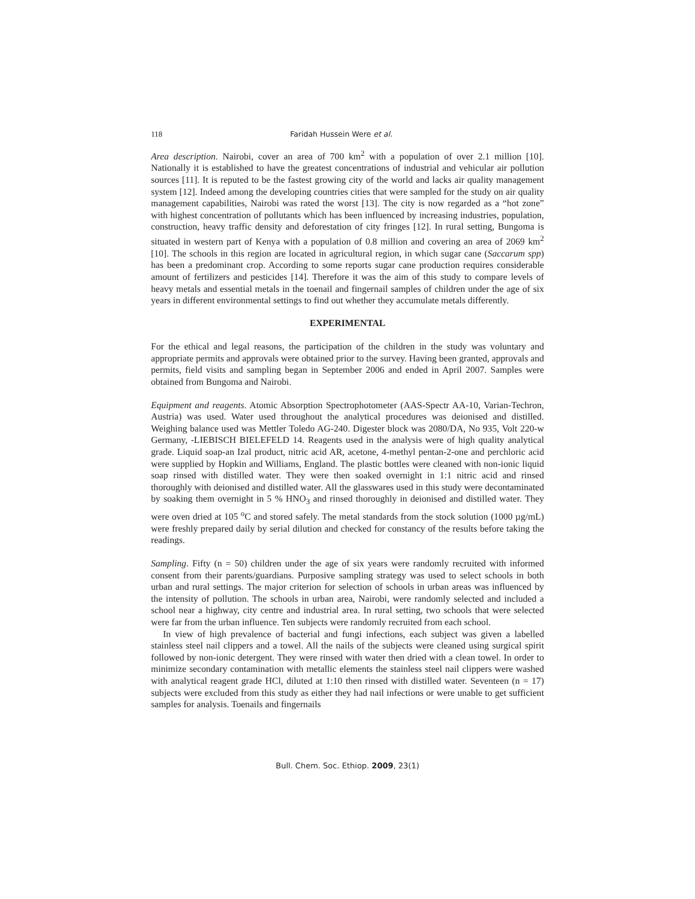118 Faridah Hussein Were et al.
Area description. Nairobi, cover an area of 700 km<sup>2</sup> with a population of over 2.1 million [10]. Nationally it is established to have the greatest concentrations of industrial and vehicular air pollution sources [11]. It is reputed to be the fastest growing city of the world and lacks air quality management system [12]. Indeed among the developing countries cities that were sampled for the study on air quality management capabilities, Nairobi was rated the worst [13]. The city is now regarded as a “hot zone” with highest concentration of pollutants which has been influenced by increasing industries, population, construction, heavy traffic density and deforestation of city fringes [12]. In rural setting, Bungoma is situated in western part of Kenya with a population of 0.8 million and covering an area of 2069 km<sup>2</sup> [10]. The schools in this region are located in agricultural region, in which sugar cane (Saccarum spp) has been a predominant crop. According to some reports sugar cane production requires considerable amount of fertilizers and pesticides [14]. Therefore it was the aim of this study to compare levels of heavy metals and essential metals in the toenail and fingernail samples of children under the age of six years in different environmental settings to find out whether they accumulate metals differently.
EXPERIMENTAL
For the ethical and legal reasons, the participation of the children in the study was voluntary and appropriate permits and approvals were obtained prior to the survey. Having been granted, approvals and permits, field visits and sampling began in September 2006 and ended in April 2007. Samples were obtained from Bungoma and Nairobi.
Equipment and reagents. Atomic Absorption Spectrophotometer (AAS-Spectr AA-10, Varian-Techron, Austria) was used. Water used throughout the analytical procedures was deionised and distilled. Weighing balance used was Mettler Toledo AG-240. Digester block was 2080/DA, No 935, Volt 220-w Germany, -LIEBISCH BIELEFELD 14. Reagents used in the analysis were of high quality analytical grade. Liquid soap-an Izal product, nitric acid AR, acetone, 4-methyl pentan-2-one and perchloric acid were supplied by Hopkin and Williams, England. The plastic bottles were cleaned with non-ionic liquid soap rinsed with distilled water. They were then soaked overnight in 1:1 nitric acid and rinsed thoroughly with deionised and distilled water. All the glasswares used in this study were decontaminated by soaking them overnight in 5 % HNO<sub>3</sub> and rinsed thoroughly in deionised and distilled water. They were oven dried at 105 <sup>o</sup>C and stored safely. The metal standards from the stock solution (1000 µg/mL) were freshly prepared daily by serial dilution and checked for constancy of the results before taking the readings.
Sampling. Fifty (n = 50) children under the age of six years were randomly recruited with informed consent from their parents/guardians. Purposive sampling strategy was used to select schools in both urban and rural settings. The major criterion for selection of schools in urban areas was influenced by the intensity of pollution. The schools in urban area, Nairobi, were randomly selected and included a school near a highway, city centre and industrial area. In rural setting, two schools that were selected were far from the urban influence. Ten subjects were randomly recruited from each school.
In view of high prevalence of bacterial and fungi infections, each subject was given a labelled stainless steel nail clippers and a towel. All the nails of the subjects were cleaned using surgical spirit followed by non-ionic detergent. They were rinsed with water then dried with a clean towel. In order to minimize secondary contamination with metallic elements the stainless steel nail clippers were washed with analytical reagent grade HCl, diluted at 1:10 then rinsed with distilled water. Seventeen (n = 17) subjects were excluded from this study as either they had nail infections or were unable to get sufficient samples for analysis. Toenails and fingernails
Bull. Chem. Soc. Ethiop. 2009, 23(1)